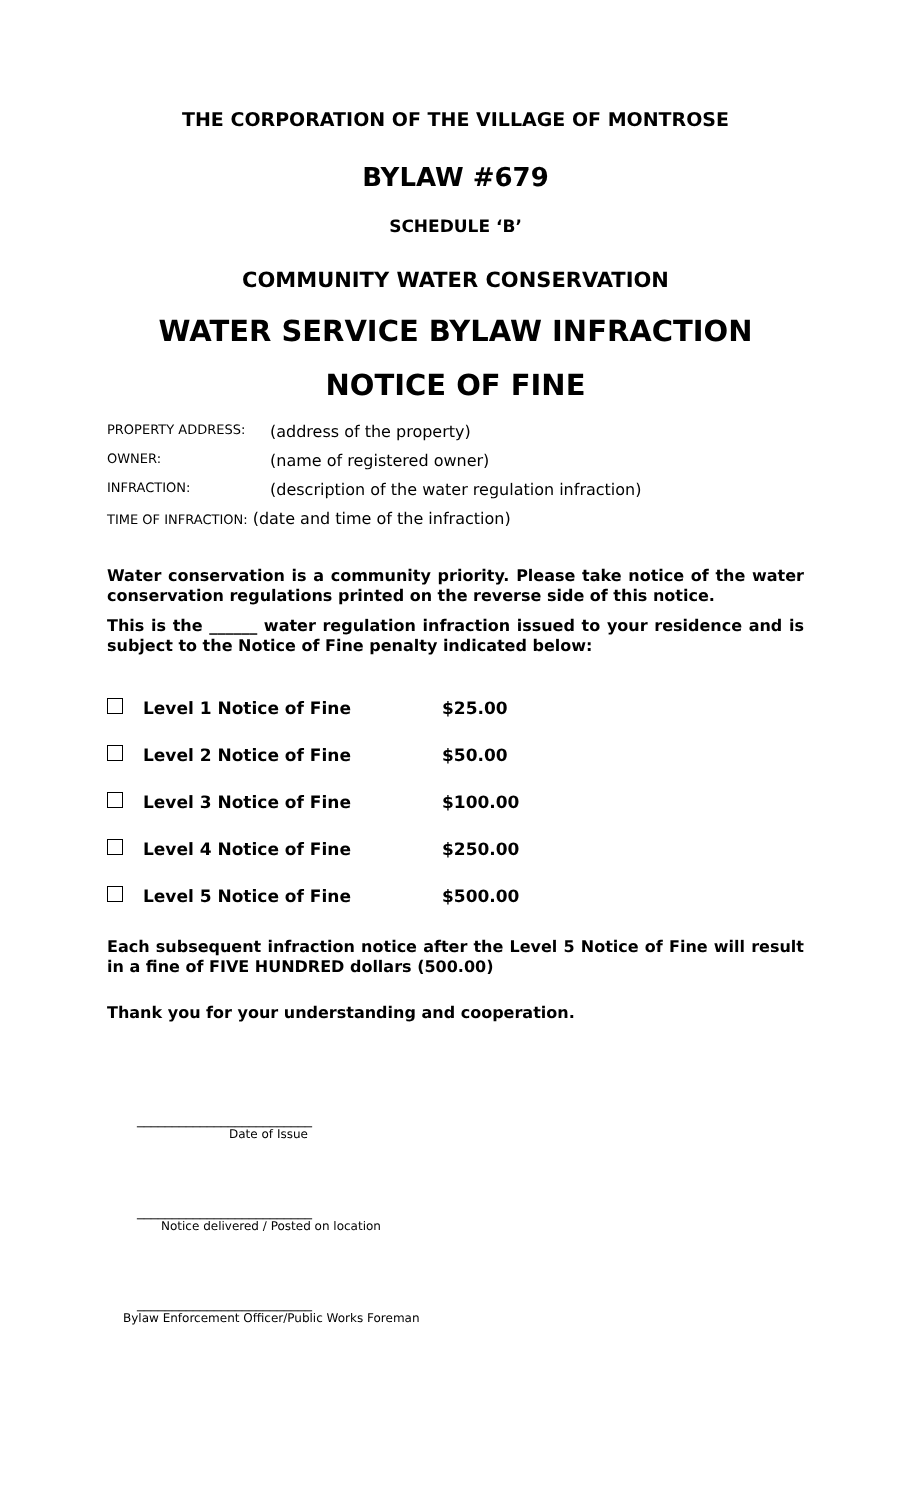THE CORPORATION OF THE VILLAGE OF MONTROSE
BYLAW #679
SCHEDULE ‘B’
COMMUNITY WATER CONSERVATION
WATER SERVICE BYLAW INFRACTION
NOTICE OF FINE
| PROPERTY ADDRESS: | (address of the property) |
| OWNER: | (name of registered owner) |
| INFRACTION: | (description of the water regulation infraction) |
| TIME OF INFRACTION: (date and time of the infraction) | |
Water conservation is a community priority. Please take notice of the water conservation regulations printed on the reverse side of this notice.
This is the ______ water regulation infraction issued to your residence and is subject to the Notice of Fine penalty indicated below:
| Level 1 Notice of Fine | $25.00 |
| Level 2 Notice of Fine | $50.00 |
| Level 3 Notice of Fine | $100.00 |
| Level 4 Notice of Fine | $250.00 |
| Level 5 Notice of Fine | $500.00 |
Each subsequent infraction notice after the Level 5 Notice of Fine will result in a fine of FIVE HUNDRED dollars (500.00)
Thank you for your understanding and cooperation.
_________________________
Date of Issue
_________________________
Notice delivered / Posted on location
_________________________
Bylaw Enforcement Officer/Public Works Foreman